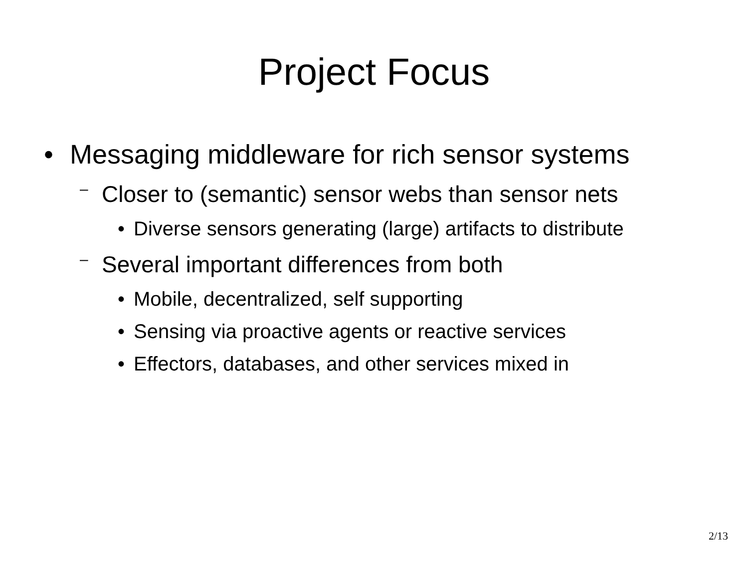Project Focus
• Messaging middleware for rich sensor systems
– Closer to (semantic) sensor webs than sensor nets
• Diverse sensors generating (large) artifacts to distribute
– Several important differences from both
• Mobile, decentralized, self supporting
• Sensing via proactive agents or reactive services
• Effectors, databases, and other services mixed in
2/13